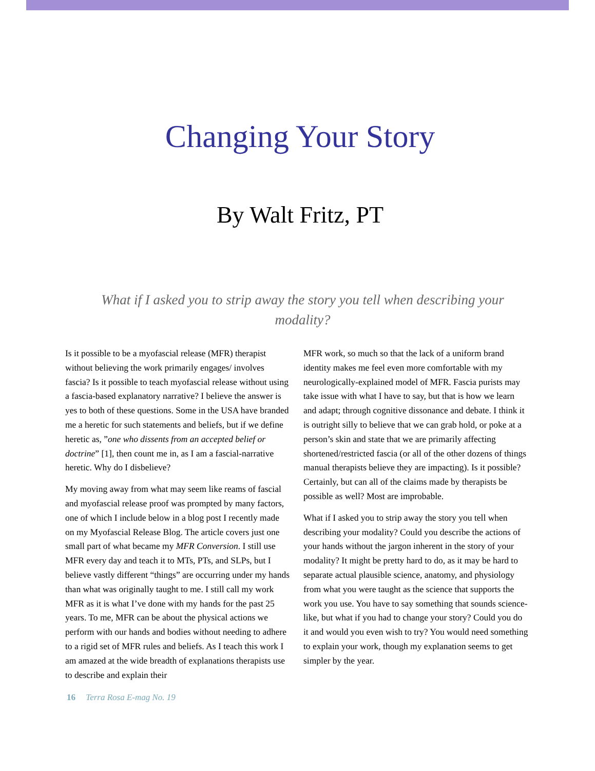Changing Your Story
By Walt Fritz, PT
What if I asked you to strip away the story you tell when describing your modality?
Is it possible to be a myofascial release (MFR) therapist without believing the work primarily engages/ involves fascia? Is it possible to teach myofascial release without using a fascia-based explanatory narrative? I believe the answer is yes to both of these questions. Some in the USA have branded me a heretic for such statements and beliefs, but if we define heretic as, ”one who dissents from an accepted belief or doctrine” [1], then count me in, as I am a fascial-narrative heretic. Why do I disbelieve?
My moving away from what may seem like reams of fascial and myofascial release proof was prompted by many factors, one of which I include below in a blog post I recently made on my Myofascial Release Blog. The article covers just one small part of what became my MFR Conversion. I still use MFR every day and teach it to MTs, PTs, and SLPs, but I believe vastly different “things” are occurring under my hands than what was originally taught to me. I still call my work MFR as it is what I’ve done with my hands for the past 25 years. To me, MFR can be about the physical actions we perform with our hands and bodies without needing to adhere to a rigid set of MFR rules and beliefs. As I teach this work I am amazed at the wide breadth of explanations therapists use to describe and explain their
MFR work, so much so that the lack of a uniform brand identity makes me feel even more comfortable with my neurologically-explained model of MFR. Fascia purists may take issue with what I have to say, but that is how we learn and adapt; through cognitive dissonance and debate. I think it is outright silly to believe that we can grab hold, or poke at a person’s skin and state that we are primarily affecting shortened/restricted fascia (or all of the other dozens of things manual therapists believe they are impacting). Is it possible? Certainly, but can all of the claims made by therapists be possible as well? Most are improbable.
What if I asked you to strip away the story you tell when describing your modality? Could you describe the actions of your hands without the jargon inherent in the story of your modality? It might be pretty hard to do, as it may be hard to separate actual plausible science, anatomy, and physiology from what you were taught as the science that supports the work you use. You have to say something that sounds science-like, but what if you had to change your story? Could you do it and would you even wish to try? You would need something to explain your work, though my explanation seems to get simpler by the year.
16 Terra Rosa E-mag No. 19